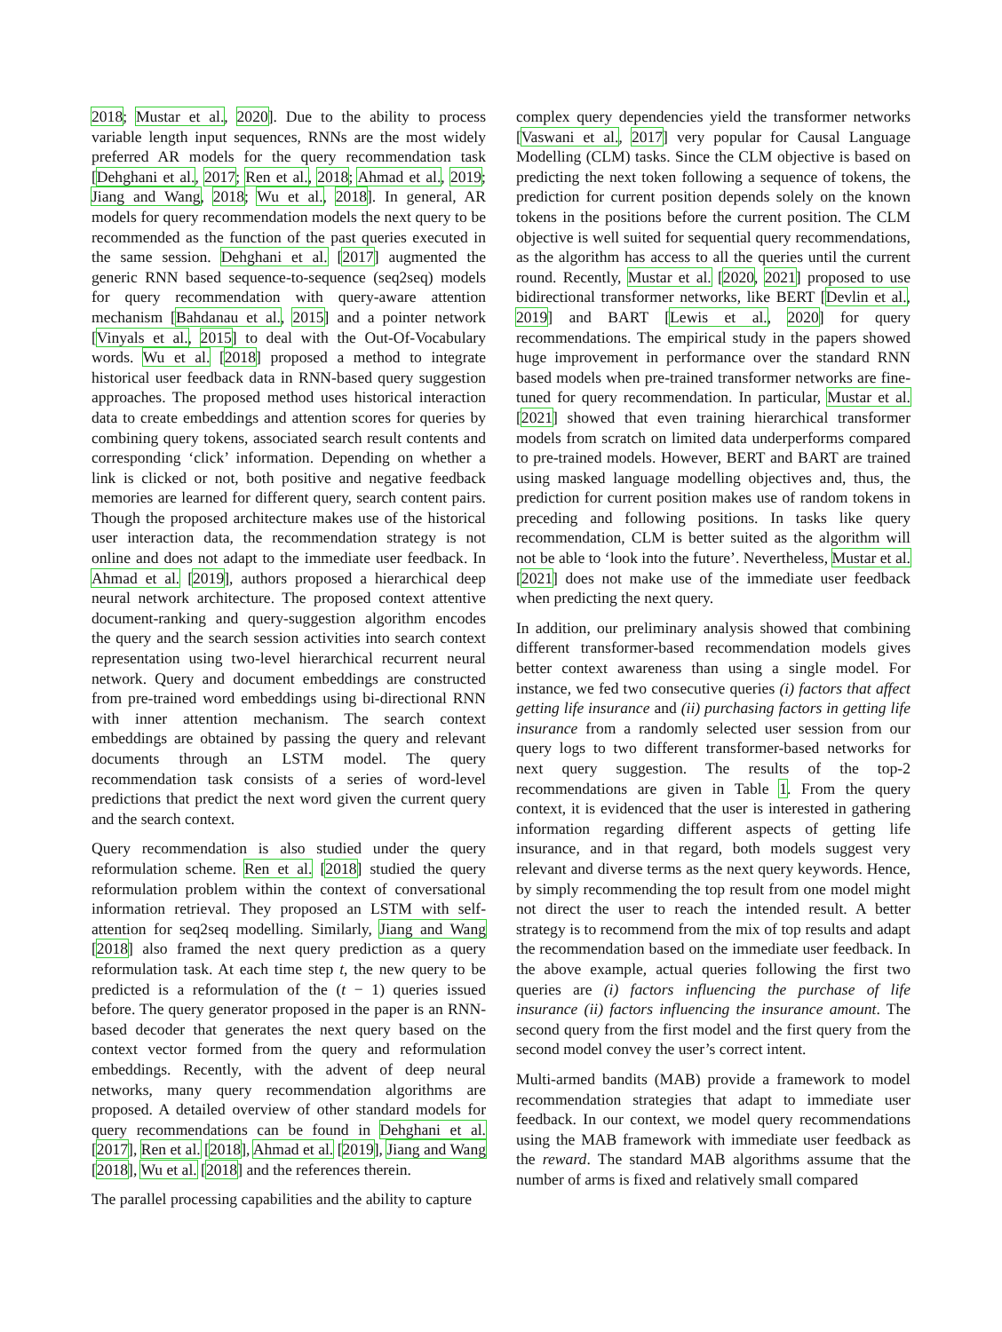2018; Mustar et al., 2020]. Due to the ability to process variable length input sequences, RNNs are the most widely preferred AR models for the query recommendation task [Dehghani et al., 2017; Ren et al., 2018; Ahmad et al., 2019; Jiang and Wang, 2018; Wu et al., 2018]. In general, AR models for query recommendation models the next query to be recommended as the function of the past queries executed in the same session. Dehghani et al. [2017] augmented the generic RNN based sequence-to-sequence (seq2seq) models for query recommendation with query-aware attention mechanism [Bahdanau et al., 2015] and a pointer network [Vinyals et al., 2015] to deal with the Out-Of-Vocabulary words. Wu et al. [2018] proposed a method to integrate historical user feedback data in RNN-based query suggestion approaches. The proposed method uses historical interaction data to create embeddings and attention scores for queries by combining query tokens, associated search result contents and corresponding ‘click’ information. Depending on whether a link is clicked or not, both positive and negative feedback memories are learned for different query, search content pairs. Though the proposed architecture makes use of the historical user interaction data, the recommendation strategy is not online and does not adapt to the immediate user feedback. In Ahmad et al. [2019], authors proposed a hierarchical deep neural network architecture. The proposed context attentive document-ranking and query-suggestion algorithm encodes the query and the search session activities into search context representation using two-level hierarchical recurrent neural network. Query and document embeddings are constructed from pre-trained word embeddings using bi-directional RNN with inner attention mechanism. The search context embeddings are obtained by passing the query and relevant documents through an LSTM model. The query recommendation task consists of a series of word-level predictions that predict the next word given the current query and the search context.
Query recommendation is also studied under the query reformulation scheme. Ren et al. [2018] studied the query reformulation problem within the context of conversational information retrieval. They proposed an LSTM with self-attention for seq2seq modelling. Similarly, Jiang and Wang [2018] also framed the next query prediction as a query reformulation task. At each time step t, the new query to be predicted is a reformulation of the (t − 1) queries issued before. The query generator proposed in the paper is an RNN-based decoder that generates the next query based on the context vector formed from the query and reformulation embeddings. Recently, with the advent of deep neural networks, many query recommendation algorithms are proposed. A detailed overview of other standard models for query recommendations can be found in Dehghani et al. [2017], Ren et al. [2018], Ahmad et al. [2019], Jiang and Wang [2018], Wu et al. [2018] and the references therein.
The parallel processing capabilities and the ability to capture
complex query dependencies yield the transformer networks [Vaswani et al., 2017] very popular for Causal Language Modelling (CLM) tasks. Since the CLM objective is based on predicting the next token following a sequence of tokens, the prediction for current position depends solely on the known tokens in the positions before the current position. The CLM objective is well suited for sequential query recommendations, as the algorithm has access to all the queries until the current round. Recently, Mustar et al. [2020, 2021] proposed to use bidirectional transformer networks, like BERT [Devlin et al., 2019] and BART [Lewis et al., 2020] for query recommendations. The empirical study in the papers showed huge improvement in performance over the standard RNN based models when pre-trained transformer networks are fine-tuned for query recommendation. In particular, Mustar et al. [2021] showed that even training hierarchical transformer models from scratch on limited data underperforms compared to pre-trained models. However, BERT and BART are trained using masked language modelling objectives and, thus, the prediction for current position makes use of random tokens in preceding and following positions. In tasks like query recommendation, CLM is better suited as the algorithm will not be able to ‘look into the future’. Nevertheless, Mustar et al. [2021] does not make use of the immediate user feedback when predicting the next query.
In addition, our preliminary analysis showed that combining different transformer-based recommendation models gives better context awareness than using a single model. For instance, we fed two consecutive queries (i) factors that affect getting life insurance and (ii) purchasing factors in getting life insurance from a randomly selected user session from our query logs to two different transformer-based networks for next query suggestion. The results of the top-2 recommendations are given in Table 1. From the query context, it is evidenced that the user is interested in gathering information regarding different aspects of getting life insurance, and in that regard, both models suggest very relevant and diverse terms as the next query keywords. Hence, by simply recommending the top result from one model might not direct the user to reach the intended result. A better strategy is to recommend from the mix of top results and adapt the recommendation based on the immediate user feedback. In the above example, actual queries following the first two queries are (i) factors influencing the purchase of life insurance (ii) factors influencing the insurance amount. The second query from the first model and the first query from the second model convey the user’s correct intent.
Multi-armed bandits (MAB) provide a framework to model recommendation strategies that adapt to immediate user feedback. In our context, we model query recommendations using the MAB framework with immediate user feedback as the reward. The standard MAB algorithms assume that the number of arms is fixed and relatively small compared